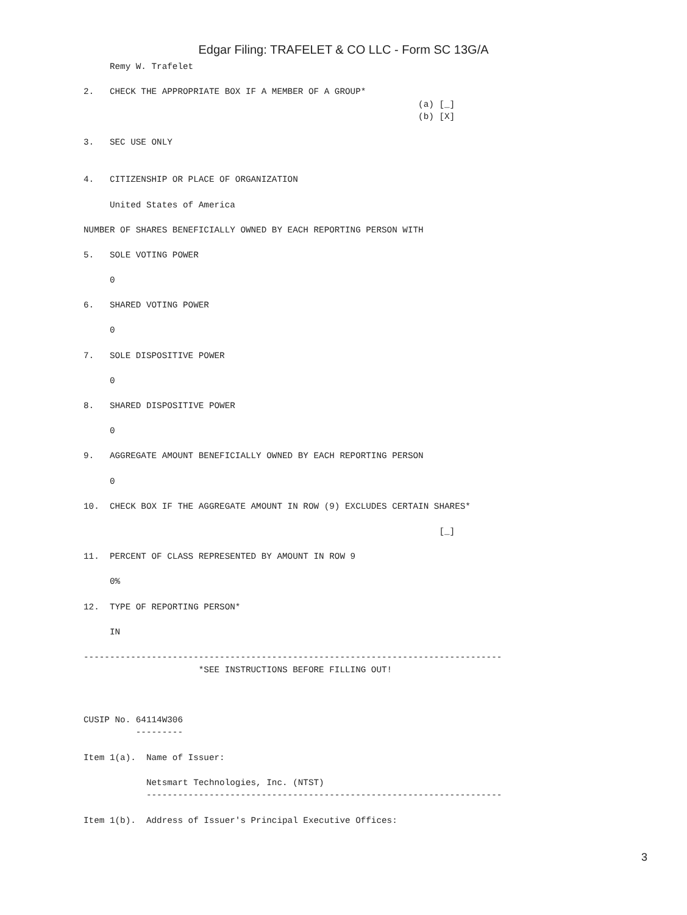Edgar Filing: TRAFELET & CO LLC - Form SC 13G/A
     Remy W. Trafelet

2.   CHECK THE APPROPRIATE BOX IF A MEMBER OF A GROUP*
                                                                (a) [_]
                                                                (b) [X]

3.   SEC USE ONLY


4.   CITIZENSHIP OR PLACE OF ORGANIZATION

     United States of America

NUMBER OF SHARES BENEFICIALLY OWNED BY EACH REPORTING PERSON WITH

5.   SOLE VOTING POWER

     0

6.   SHARED VOTING POWER

     0

7.   SOLE DISPOSITIVE POWER

     0

8.   SHARED DISPOSITIVE POWER

     0

9.   AGGREGATE AMOUNT BENEFICIALLY OWNED BY EACH REPORTING PERSON

     0

10.  CHECK BOX IF THE AGGREGATE AMOUNT IN ROW (9) EXCLUDES CERTAIN SHARES*

                                                                    [_]

11.  PERCENT OF CLASS REPRESENTED BY AMOUNT IN ROW 9

     0%

12.  TYPE OF REPORTING PERSON*

     IN

--------------------------------------------------------------------------------
                      *SEE INSTRUCTIONS BEFORE FILLING OUT!



CUSIP No. 64114W306
          ---------

Item 1(a).  Name of Issuer:

            Netsmart Technologies, Inc. (NTST)
            --------------------------------------------------------------------

Item 1(b).  Address of Issuer's Principal Executive Offices:
3